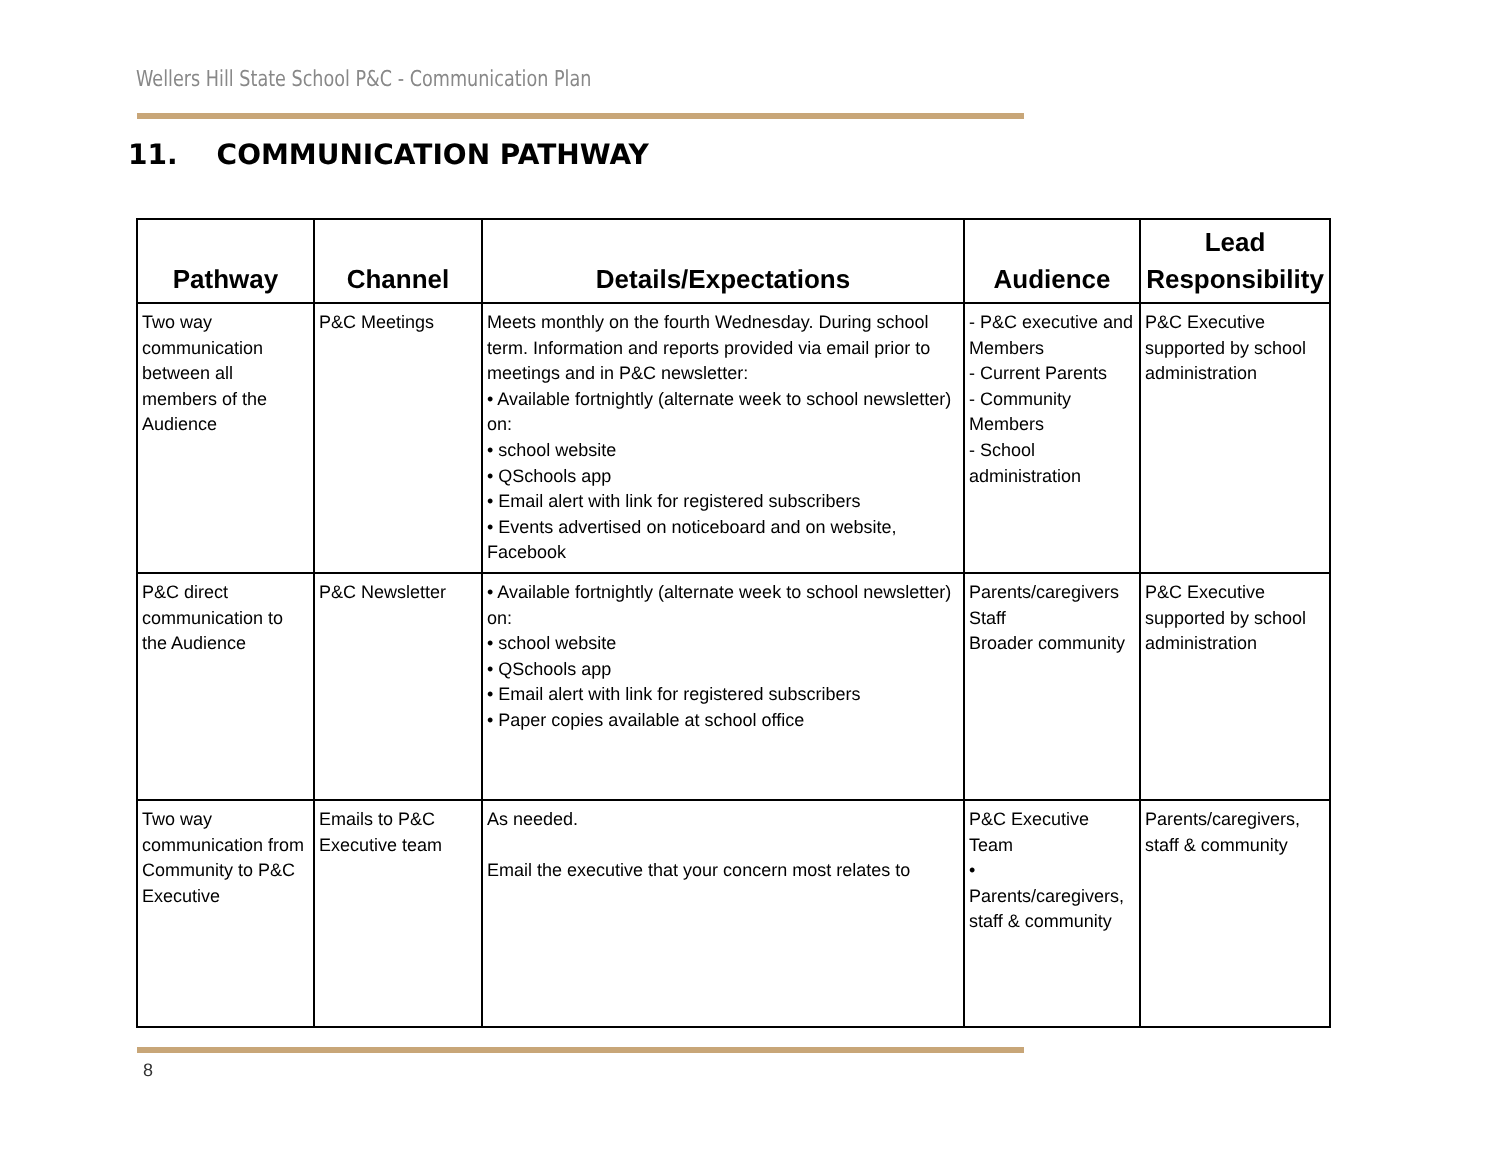Wellers Hill State School P&C - Communication Plan
11. COMMUNICATION PATHWAY
| Pathway | Channel | Details/Expectations | Audience | Lead Responsibility |
| --- | --- | --- | --- | --- |
| Two way communication between all members of the Audience | P&C Meetings | Meets monthly on the fourth Wednesday. During school term. Information and reports provided via email prior to meetings and in P&C newsletter: • Available fortnightly (alternate week to school newsletter) on: • school website • QSchools app • Email alert with link for registered subscribers • Events advertised on noticeboard and on website, Facebook | - P&C executive and Members - Current Parents - Community Members - School administration | P&C Executive supported by school administration |
| P&C direct communication to the Audience | P&C Newsletter | • Available fortnightly (alternate week to school newsletter) on: • school website • QSchools app • Email alert with link for registered subscribers • Paper copies available at school office | Parents/caregivers Staff Broader community | P&C Executive supported by school administration |
| Two way communication from Community to P&C Executive | Emails to P&C Executive team | As needed. Email the executive that your concern most relates to | P&C Executive Team • Parents/caregivers, staff & community | Parents/caregivers, staff & community |
8